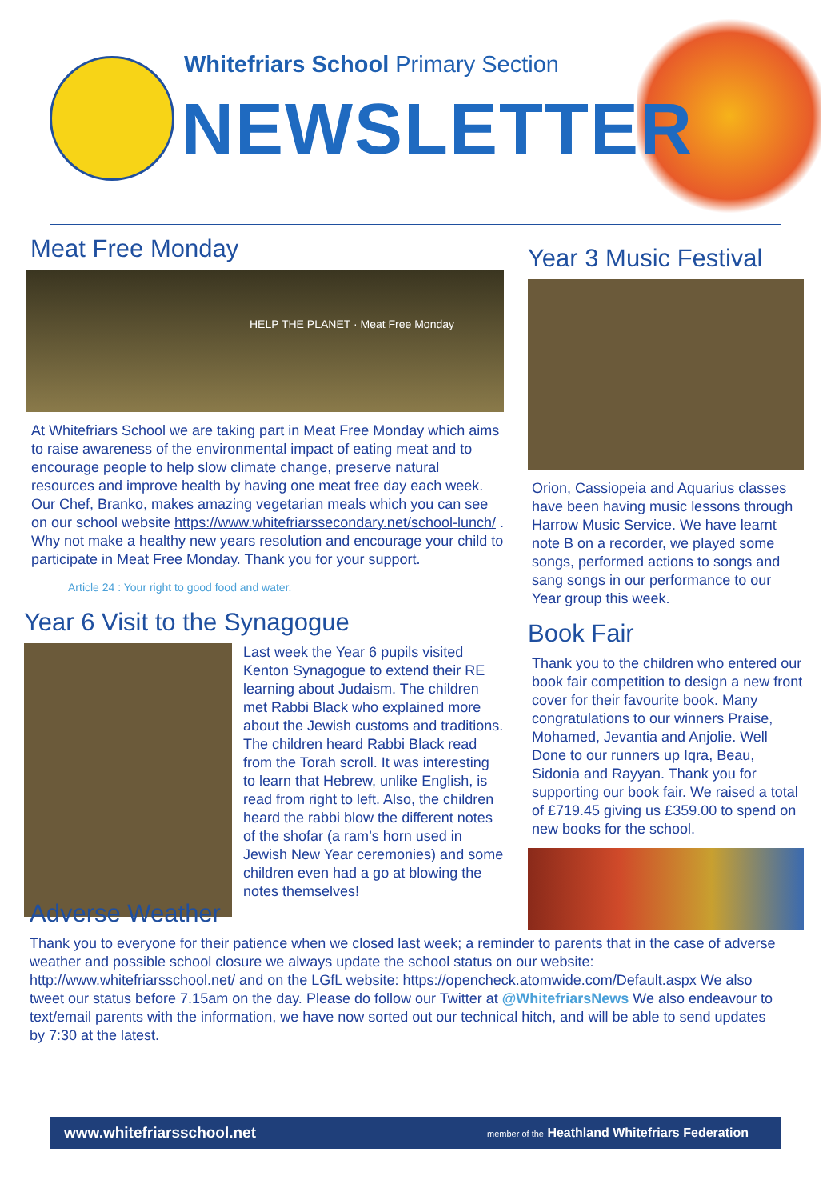Whitefriars School Primary Section
NEWSLETTER
Meat Free Monday
HELP THE PLANET · Meat Free Monday
At Whitefriars School we are taking part in Meat Free Monday which aims to raise awareness of the environmental impact of eating meat and to encourage people to help slow climate change, preserve natural resources and improve health by having one meat free day each week. Our Chef, Branko, makes amazing vegetarian meals which you can see on our school website https://www.whitefriarssecondary.net/school-lunch/ . Why not make a healthy new years resolution and encourage your child to participate in Meat Free Monday. Thank you for your support.
Article 24 : Your right to good food and water.
Year 6 Visit to the Synagogue
Last week the Year 6 pupils visited Kenton Synagogue to extend their RE learning about Judaism. The children met Rabbi Black who explained more about the Jewish customs and traditions. The children heard Rabbi Black read from the Torah scroll. It was interesting to learn that Hebrew, unlike English, is read from right to left. Also, the children heard the rabbi blow the different notes of the shofar (a ram’s horn used in Jewish New Year ceremonies) and some children even had a go at blowing the notes themselves!
Year 3 Music Festival
Orion, Cassiopeia and Aquarius classes have been having music lessons through Harrow Music Service. We have learnt note B on a recorder, we played some songs, performed actions to songs and sang songs in our performance to our Year group this week.
Book Fair
Thank you to the children who entered our book fair competition to design a new front cover for their favourite book. Many congratulations to our winners Praise, Mohamed, Jevantia and Anjolie. Well Done to our runners up Iqra, Beau, Sidonia and Rayyan. Thank you for supporting our book fair. We raised a total of £719.45 giving us £359.00 to spend on new books for the school.
Adverse Weather
Thank you to everyone for their patience when we closed last week; a reminder to parents that in the case of adverse weather and possible school closure we always update the school status on our website: http://www.whitefriarsschool.net/ and on the LGfL website: https://opencheck.atomwide.com/Default.aspx We also tweet our status before 7.15am on the day. Please do follow our Twitter at @WhitefriarsNews We also endeavour to text/email parents with the information, we have now sorted out our technical hitch, and will be able to send updates by 7:30 at the latest.
www.whitefriarsschool.net member of the Heathland Whitefriars Federation